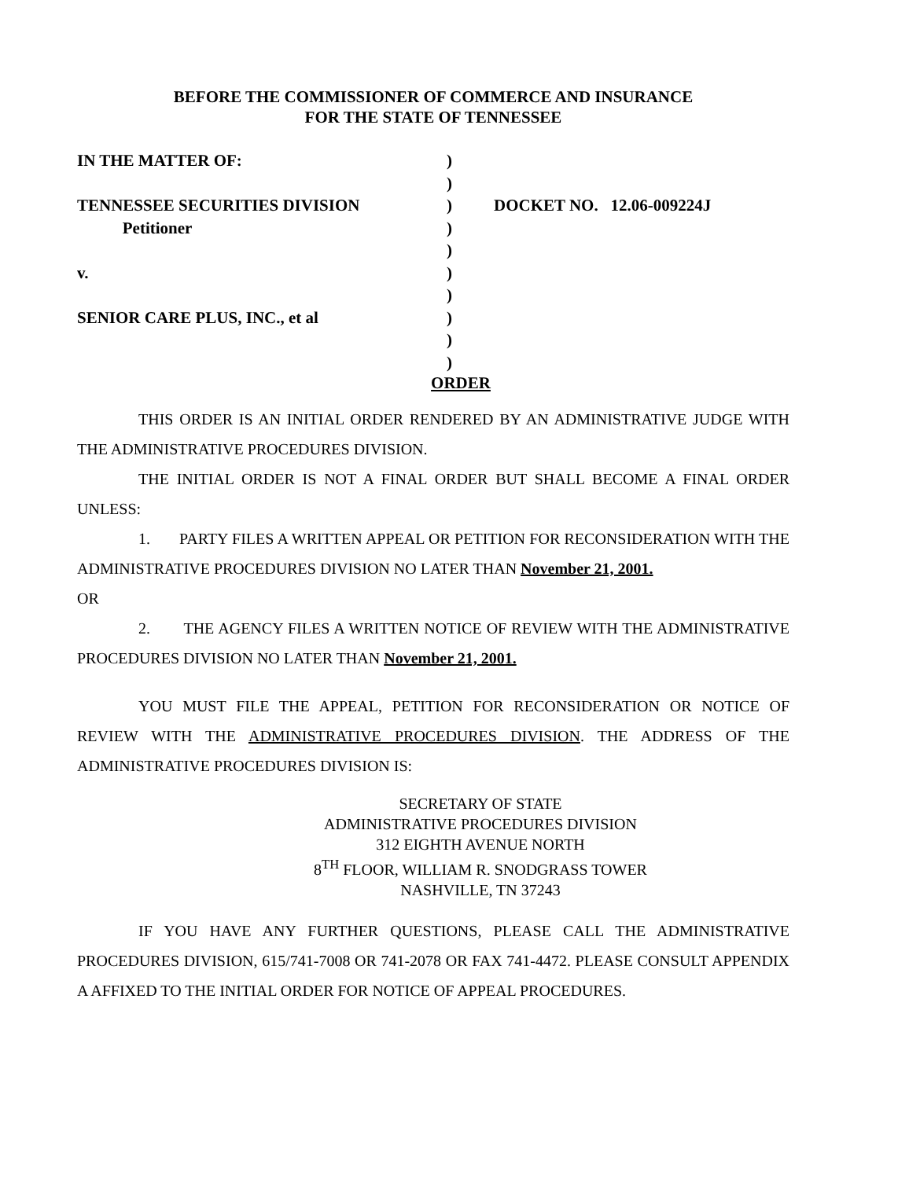BEFORE THE COMMISSIONER OF COMMERCE AND INSURANCE
FOR THE STATE OF TENNESSEE
IN THE MATTER OF:
TENNESSEE SECURITIES DIVISION
Petitioner
v.
SENIOR CARE PLUS, INC., et al
)
)
)
)
)
)
)
)
)
)
DOCKET NO. 12.06-009224J
ORDER
THIS ORDER IS AN INITIAL ORDER RENDERED BY AN ADMINISTRATIVE JUDGE WITH THE ADMINISTRATIVE PROCEDURES DIVISION.
THE INITIAL ORDER IS NOT A FINAL ORDER BUT SHALL BECOME A FINAL ORDER UNLESS:
1. PARTY FILES A WRITTEN APPEAL OR PETITION FOR RECONSIDERATION WITH THE ADMINISTRATIVE PROCEDURES DIVISION NO LATER THAN November 21, 2001.
OR
2. THE AGENCY FILES A WRITTEN NOTICE OF REVIEW WITH THE ADMINISTRATIVE PROCEDURES DIVISION NO LATER THAN November 21, 2001.
YOU MUST FILE THE APPEAL, PETITION FOR RECONSIDERATION OR NOTICE OF REVIEW WITH THE ADMINISTRATIVE PROCEDURES DIVISION. THE ADDRESS OF THE ADMINISTRATIVE PROCEDURES DIVISION IS:
SECRETARY OF STATE
ADMINISTRATIVE PROCEDURES DIVISION
312 EIGHTH AVENUE NORTH
8<sup>TH</sup> FLOOR, WILLIAM R. SNODGRASS TOWER
NASHVILLE, TN 37243
IF YOU HAVE ANY FURTHER QUESTIONS, PLEASE CALL THE ADMINISTRATIVE PROCEDURES DIVISION, 615/741-7008 OR 741-2078 OR FAX 741-4472. PLEASE CONSULT APPENDIX A AFFIXED TO THE INITIAL ORDER FOR NOTICE OF APPEAL PROCEDURES.